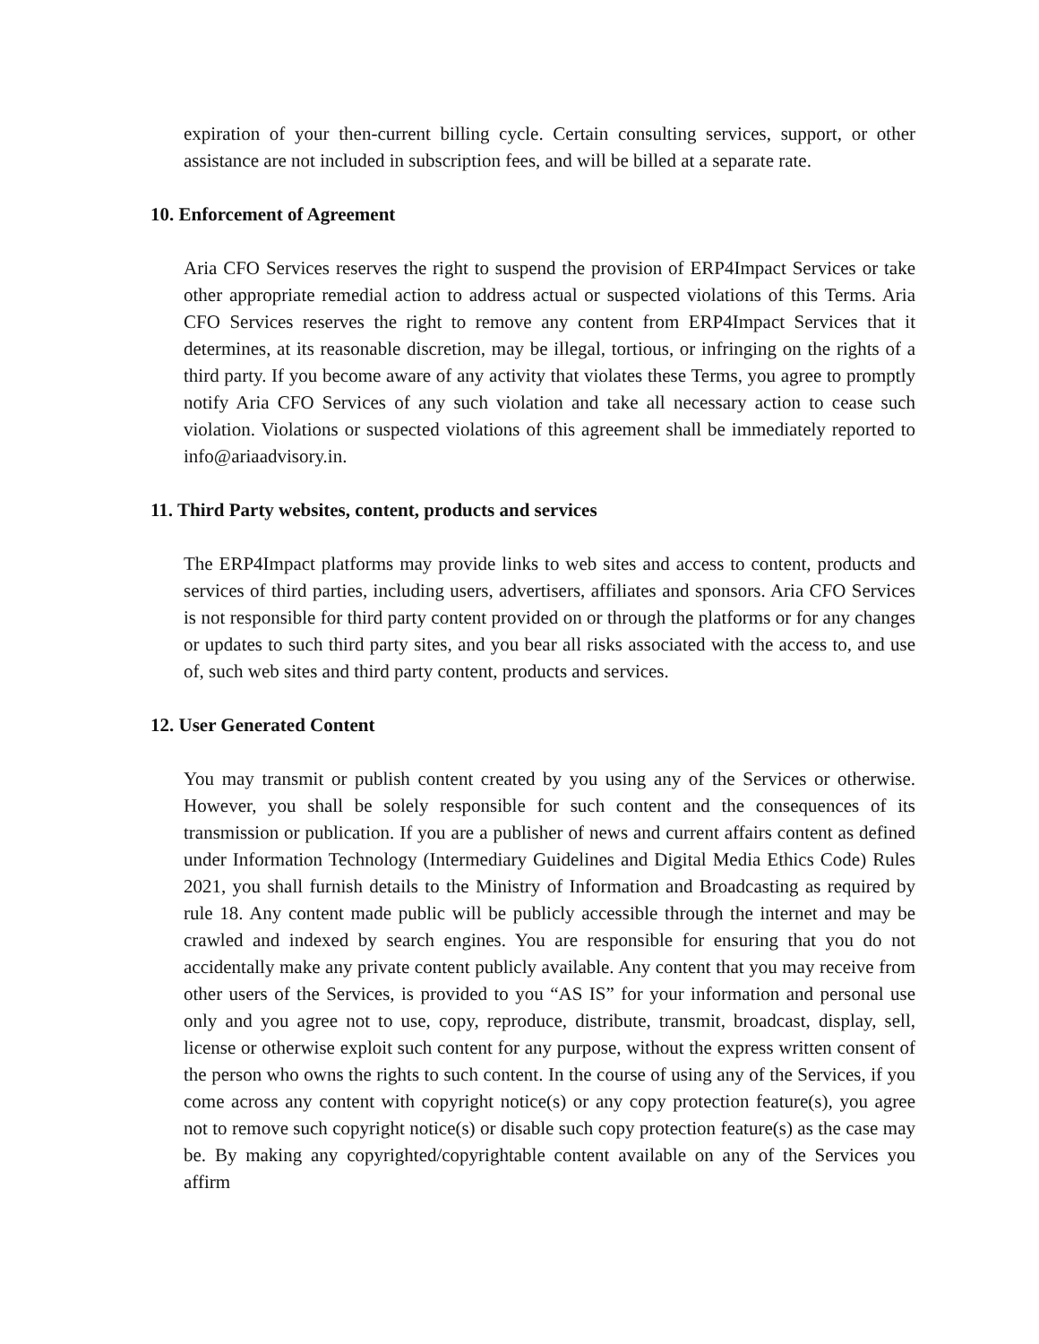expiration of your then-current billing cycle. Certain consulting services, support, or other assistance are not included in subscription fees, and will be billed at a separate rate.
10. Enforcement of Agreement
Aria CFO Services reserves the right to suspend the provision of ERP4Impact Services or take other appropriate remedial action to address actual or suspected violations of this Terms. Aria CFO Services reserves the right to remove any content from ERP4Impact Services that it determines, at its reasonable discretion, may be illegal, tortious, or infringing on the rights of a third party. If you become aware of any activity that violates these Terms, you agree to promptly notify Aria CFO Services of any such violation and take all necessary action to cease such violation. Violations or suspected violations of this agreement shall be immediately reported to info@ariaadvisory.in.
11. Third Party websites, content, products and services
The ERP4Impact platforms may provide links to web sites and access to content, products and services of third parties, including users, advertisers, affiliates and sponsors. Aria CFO Services is not responsible for third party content provided on or through the platforms or for any changes or updates to such third party sites, and you bear all risks associated with the access to, and use of, such web sites and third party content, products and services.
12. User Generated Content
You may transmit or publish content created by you using any of the Services or otherwise. However, you shall be solely responsible for such content and the consequences of its transmission or publication. If you are a publisher of news and current affairs content as defined under Information Technology (Intermediary Guidelines and Digital Media Ethics Code) Rules 2021, you shall furnish details to the Ministry of Information and Broadcasting as required by rule 18. Any content made public will be publicly accessible through the internet and may be crawled and indexed by search engines. You are responsible for ensuring that you do not accidentally make any private content publicly available. Any content that you may receive from other users of the Services, is provided to you “AS IS” for your information and personal use only and you agree not to use, copy, reproduce, distribute, transmit, broadcast, display, sell, license or otherwise exploit such content for any purpose, without the express written consent of the person who owns the rights to such content. In the course of using any of the Services, if you come across any content with copyright notice(s) or any copy protection feature(s), you agree not to remove such copyright notice(s) or disable such copy protection feature(s) as the case may be. By making any copyrighted/copyrightable content available on any of the Services you affirm